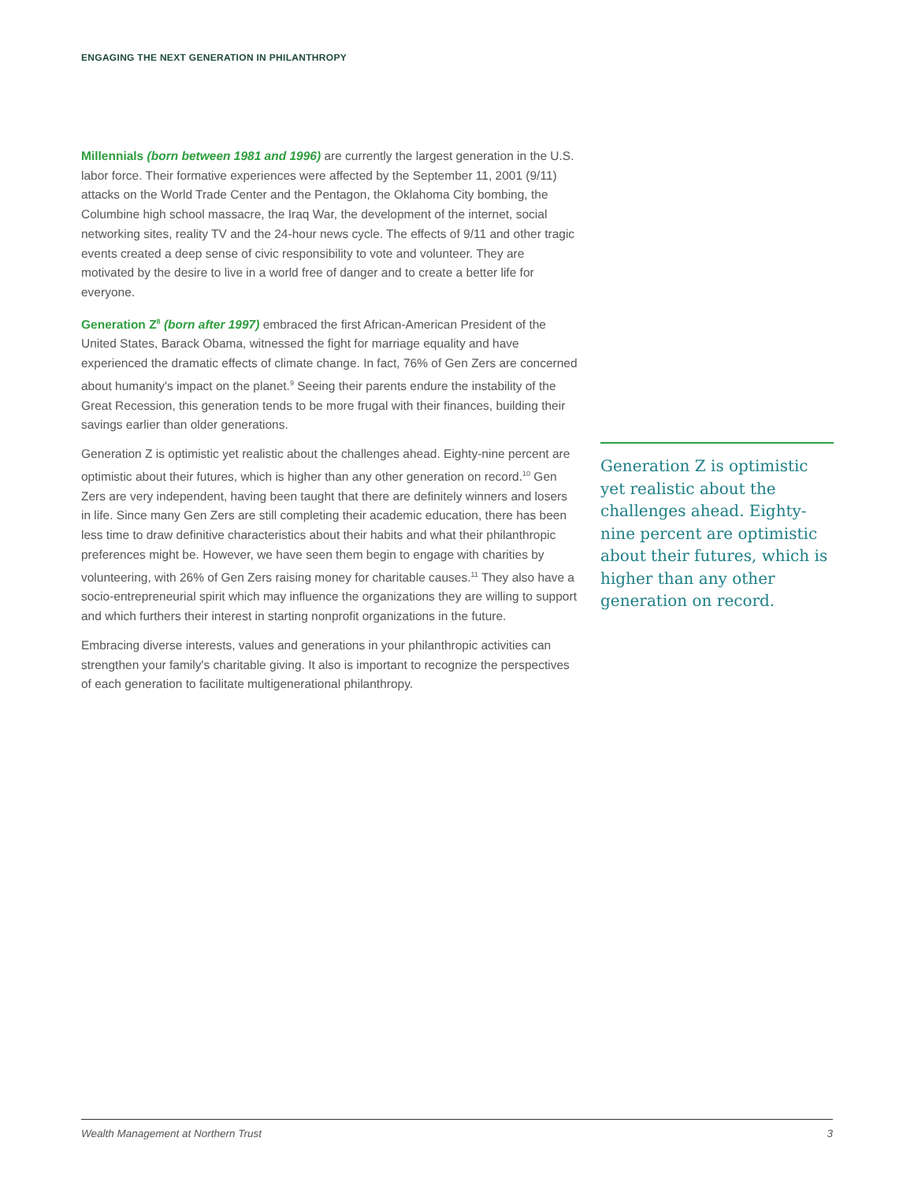ENGAGING THE NEXT GENERATION IN PHILANTHROPY
Millennials (born between 1981 and 1996) are currently the largest generation in the U.S. labor force. Their formative experiences were affected by the September 11, 2001 (9/11) attacks on the World Trade Center and the Pentagon, the Oklahoma City bombing, the Columbine high school massacre, the Iraq War, the development of the internet, social networking sites, reality TV and the 24-hour news cycle. The effects of 9/11 and other tragic events created a deep sense of civic responsibility to vote and volunteer. They are motivated by the desire to live in a world free of danger and to create a better life for everyone.
Generation Z<sup>8</sup> (born after 1997) embraced the first African-American President of the United States, Barack Obama, witnessed the fight for marriage equality and have experienced the dramatic effects of climate change. In fact, 76% of Gen Zers are concerned about humanity's impact on the planet.<sup>9</sup> Seeing their parents endure the instability of the Great Recession, this generation tends to be more frugal with their finances, building their savings earlier than older generations.
Generation Z is optimistic yet realistic about the challenges ahead. Eighty-nine percent are optimistic about their futures, which is higher than any other generation on record.<sup>10</sup> Gen Zers are very independent, having been taught that there are definitely winners and losers in life. Since many Gen Zers are still completing their academic education, there has been less time to draw definitive characteristics about their habits and what their philanthropic preferences might be. However, we have seen them begin to engage with charities by volunteering, with 26% of Gen Zers raising money for charitable causes.<sup>11</sup> They also have a socio-entrepreneurial spirit which may influence the organizations they are willing to support and which furthers their interest in starting nonprofit organizations in the future.
Embracing diverse interests, values and generations in your philanthropic activities can strengthen your family's charitable giving. It also is important to recognize the perspectives of each generation to facilitate multigenerational philanthropy.
Generation Z is optimistic yet realistic about the challenges ahead. Eighty-nine percent are optimistic about their futures, which is higher than any other generation on record.
Wealth Management at Northern Trust 3